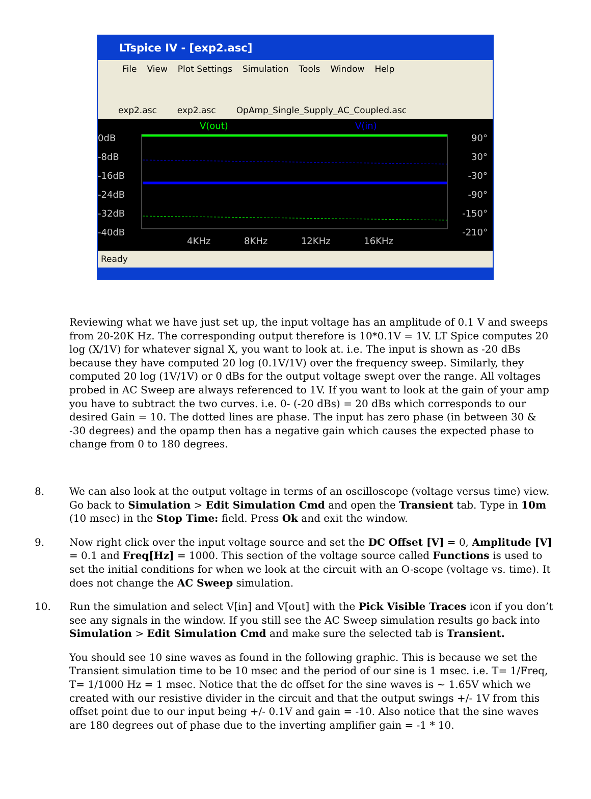LTspice IV - [exp2.asc]
File View Plot Settings Simulation Tools Window Help
exp2.asc exp2.asc OpAmp_Single_Supply_AC_Coupled.asc
V(out) V(in)
0dB
-8dB
-16dB
-24dB
-32dB
-40dB
90°
30°
-30°
-90°
-150°
-210°
4KHz 8KHz 12KHz 16KHz
Ready
Reviewing what we have just set up, the input voltage has an amplitude of 0.1 V and sweeps from 20-20K Hz. The corresponding output therefore is 10*0.1V = 1V. LT Spice computes 20 log (X/1V) for whatever signal X, you want to look at. i.e. The input is shown as -20 dBs because they have computed 20 log (0.1V/1V) over the frequency sweep. Similarly, they computed 20 log (1V/1V) or 0 dBs for the output voltage swept over the range. All voltages probed in AC Sweep are always referenced to 1V. If you want to look at the gain of your amp you have to subtract the two curves. i.e. 0- (-20 dBs) = 20 dBs which corresponds to our desired Gain = 10. The dotted lines are phase. The input has zero phase (in between 30 & -30 degrees) and the opamp then has a negative gain which causes the expected phase to change from 0 to 180 degrees.
8. We can also look at the output voltage in terms of an oscilloscope (voltage versus time) view. Go back to Simulation > Edit Simulation Cmd and open the Transient tab. Type in 10m (10 msec) in the Stop Time: field. Press Ok and exit the window.
9. Now right click over the input voltage source and set the DC Offset [V] = 0, Amplitude [V] = 0.1 and Freq[Hz] = 1000. This section of the voltage source called Functions is used to set the initial conditions for when we look at the circuit with an O-scope (voltage vs. time). It does not change the AC Sweep simulation.
10. Run the simulation and select V[in] and V[out] with the Pick Visible Traces icon if you don’t see any signals in the window. If you still see the AC Sweep simulation results go back into Simulation > Edit Simulation Cmd and make sure the selected tab is Transient.
You should see 10 sine waves as found in the following graphic. This is because we set the Transient simulation time to be 10 msec and the period of our sine is 1 msec. i.e. T= 1/Freq, T= 1/1000 Hz = 1 msec. Notice that the dc offset for the sine waves is ~ 1.65V which we created with our resistive divider in the circuit and that the output swings +/- 1V from this offset point due to our input being +/- 0.1V and gain = -10. Also notice that the sine waves are 180 degrees out of phase due to the inverting amplifier gain = -1 * 10.